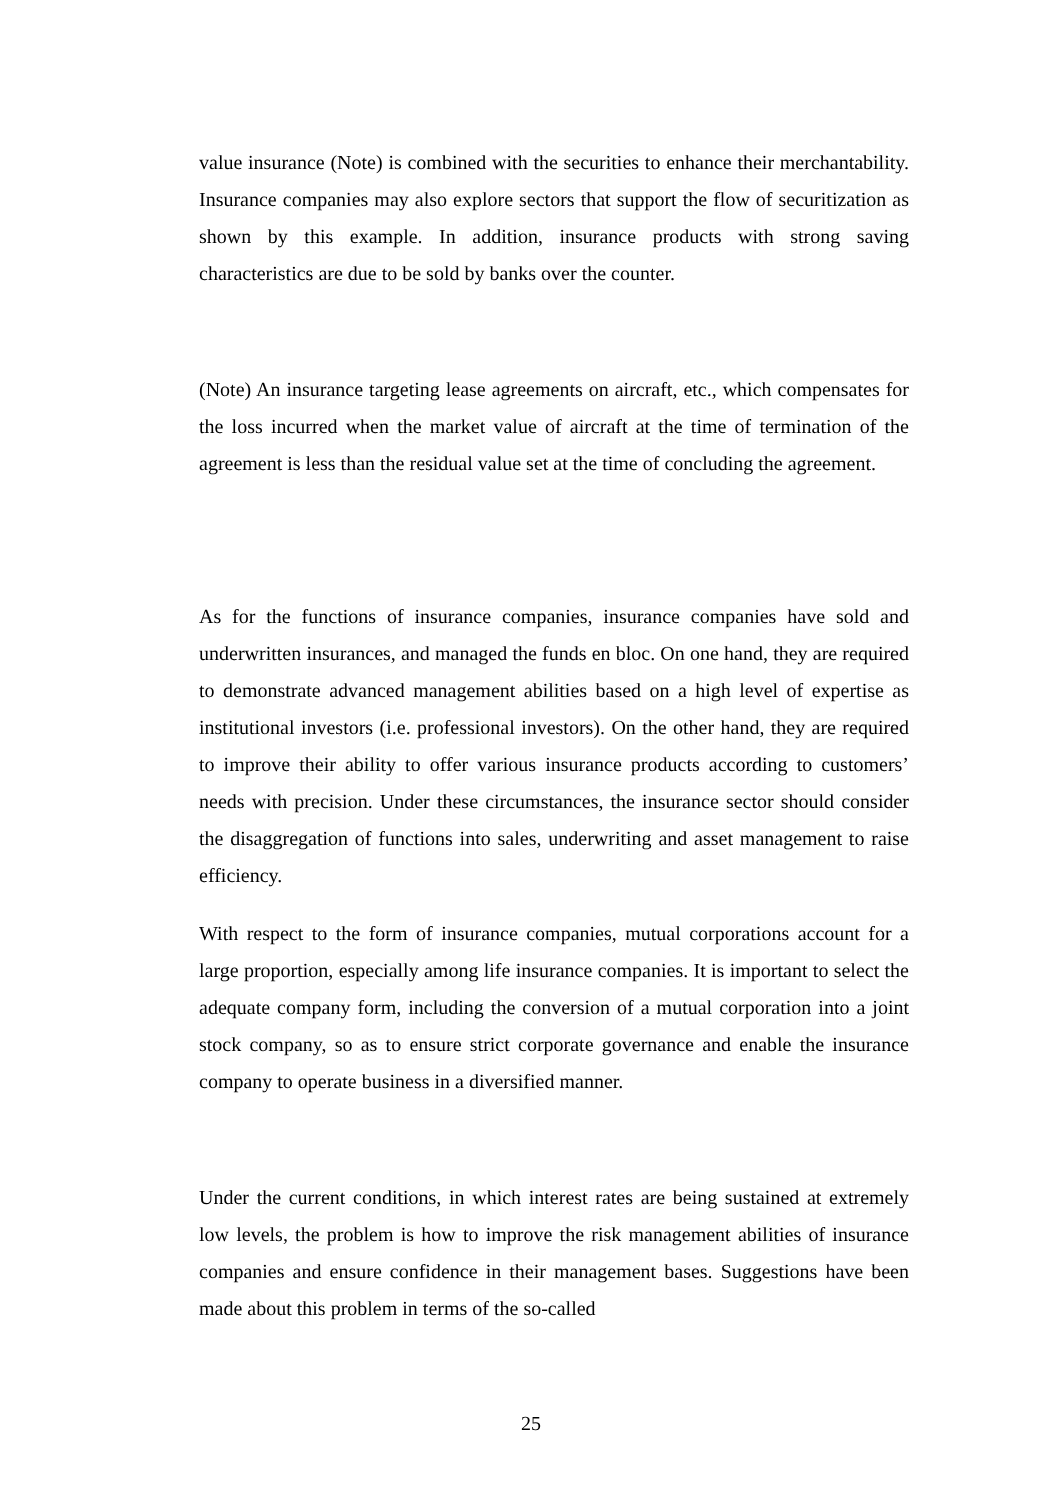value insurance (Note) is combined with the securities to enhance their merchantability. Insurance companies may also explore sectors that support the flow of securitization as shown by this example. In addition, insurance products with strong saving characteristics are due to be sold by banks over the counter.
(Note) An insurance targeting lease agreements on aircraft, etc., which compensates for the loss incurred when the market value of aircraft at the time of termination of the agreement is less than the residual value set at the time of concluding the agreement.
As for the functions of insurance companies, insurance companies have sold and underwritten insurances, and managed the funds en bloc. On one hand, they are required to demonstrate advanced management abilities based on a high level of expertise as institutional investors (i.e. professional investors). On the other hand, they are required to improve their ability to offer various insurance products according to customers’ needs with precision. Under these circumstances, the insurance sector should consider the disaggregation of functions into sales, underwriting and asset management to raise efficiency.
With respect to the form of insurance companies, mutual corporations account for a large proportion, especially among life insurance companies. It is important to select the adequate company form, including the conversion of a mutual corporation into a joint stock company, so as to ensure strict corporate governance and enable the insurance company to operate business in a diversified manner.
Under the current conditions, in which interest rates are being sustained at extremely low levels, the problem is how to improve the risk management abilities of insurance companies and ensure confidence in their management bases. Suggestions have been made about this problem in terms of the so-called
25